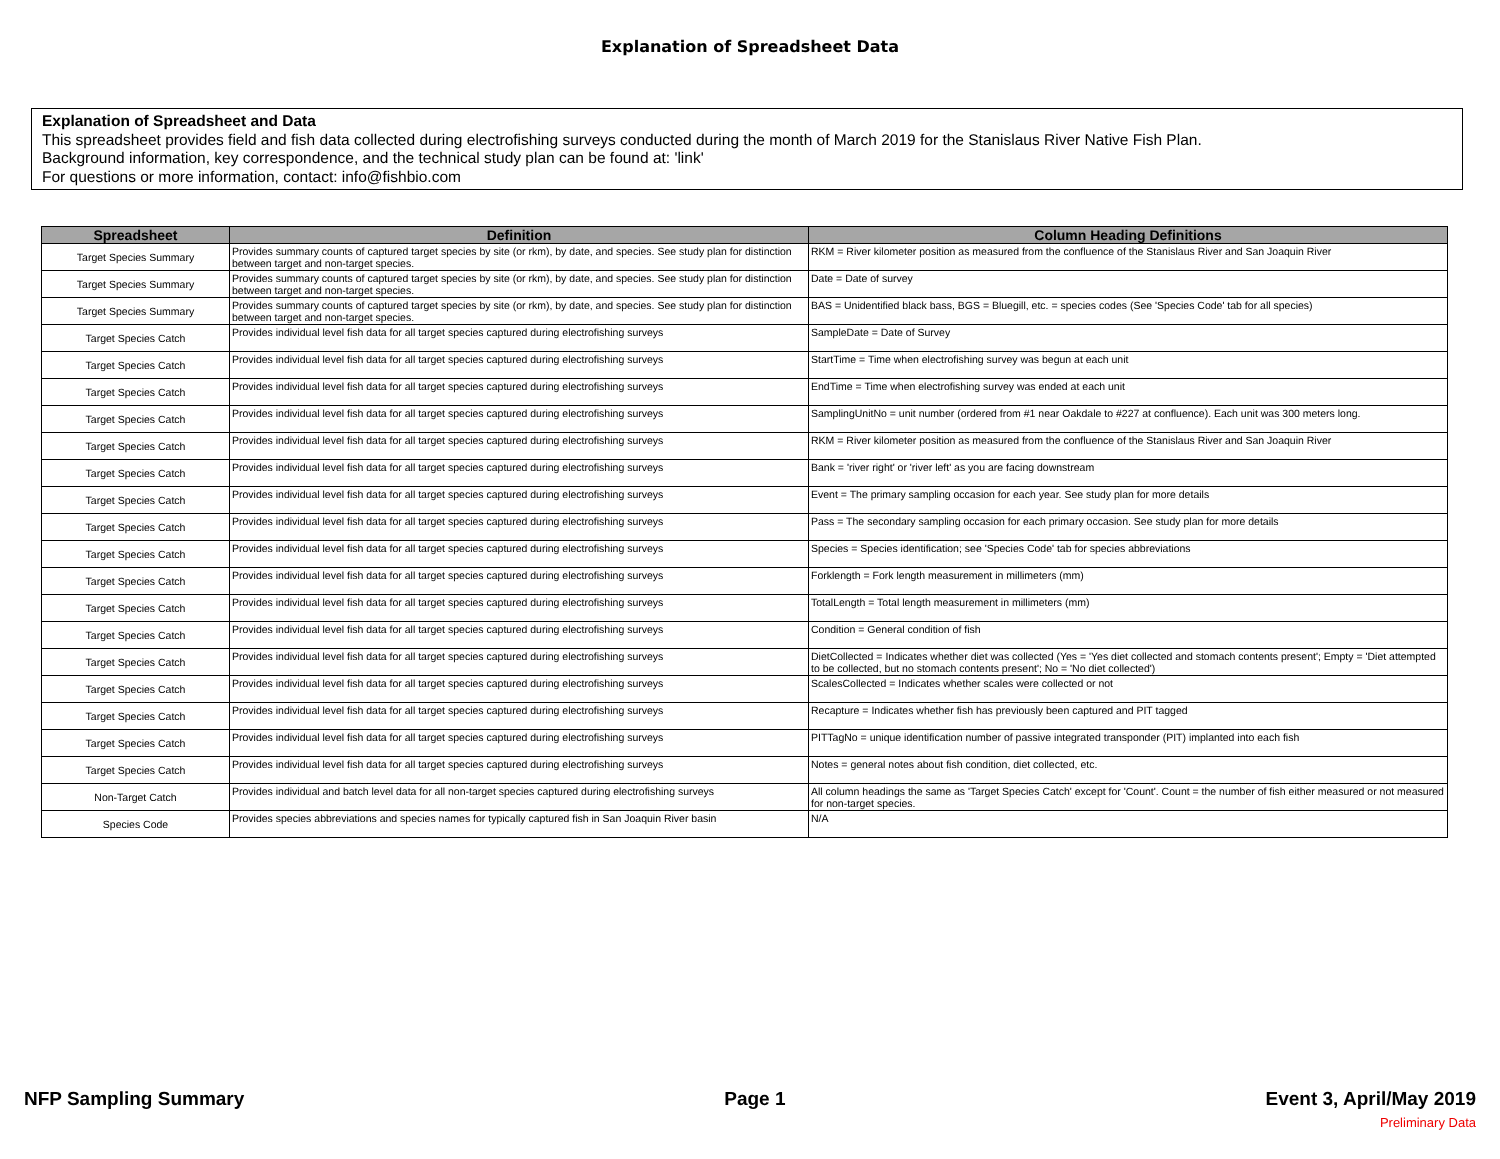Explanation of Spreadsheet Data
Explanation of Spreadsheet and Data
This spreadsheet provides field and fish data collected during electrofishing surveys conducted during the month of March 2019 for the Stanislaus River Native Fish Plan.
Background information, key correspondence, and the technical study plan can be found at: 'link'
For questions or more information, contact: info@fishbio.com
| Spreadsheet | Definition | Column Heading Definitions |
| --- | --- | --- |
| Target Species Summary | Provides summary counts of captured target species by site (or rkm), by date, and species. See study plan for distinction between target and non-target species. | RKM = River kilometer position as measured from the confluence of the Stanislaus River and San Joaquin River |
| Target Species Summary | Provides summary counts of captured target species by site (or rkm), by date, and species. See study plan for distinction between target and non-target species. | Date = Date of survey |
| Target Species Summary | Provides summary counts of captured target species by site (or rkm), by date, and species. See study plan for distinction between target and non-target species. | BAS = Unidentified black bass, BGS = Bluegill, etc. = species codes (See 'Species Code' tab for all species) |
| Target Species Catch | Provides individual level fish data for all target species captured during electrofishing surveys | SampleDate = Date of Survey |
| Target Species Catch | Provides individual level fish data for all target species captured during electrofishing surveys | StartTime = Time when electrofishing survey was begun at each unit |
| Target Species Catch | Provides individual level fish data for all target species captured during electrofishing surveys | EndTime = Time when electrofishing survey was ended at each unit |
| Target Species Catch | Provides individual level fish data for all target species captured during electrofishing surveys | SamplingUnitNo = unit number (ordered from #1 near Oakdale to #227 at confluence). Each unit was 300 meters long. |
| Target Species Catch | Provides individual level fish data for all target species captured during electrofishing surveys | RKM = River kilometer position as measured from the confluence of the Stanislaus River and San Joaquin River |
| Target Species Catch | Provides individual level fish data for all target species captured during electrofishing surveys | Bank = 'river right' or 'river left' as you are facing downstream |
| Target Species Catch | Provides individual level fish data for all target species captured during electrofishing surveys | Event = The primary sampling occasion for each year. See study plan for more details |
| Target Species Catch | Provides individual level fish data for all target species captured during electrofishing surveys | Pass = The secondary sampling occasion for each primary occasion. See study plan for more details |
| Target Species Catch | Provides individual level fish data for all target species captured during electrofishing surveys | Species = Species identification; see 'Species Code' tab for species abbreviations |
| Target Species Catch | Provides individual level fish data for all target species captured during electrofishing surveys | Forklength = Fork length measurement in millimeters (mm) |
| Target Species Catch | Provides individual level fish data for all target species captured during electrofishing surveys | TotalLength = Total length measurement in millimeters (mm) |
| Target Species Catch | Provides individual level fish data for all target species captured during electrofishing surveys | Condition = General condition of fish |
| Target Species Catch | Provides individual level fish data for all target species captured during electrofishing surveys | DietCollected = Indicates whether diet was collected (Yes = 'Yes diet collected and stomach contents present'; Empty = 'Diet attempted to be collected, but no stomach contents present'; No = 'No diet collected') |
| Target Species Catch | Provides individual level fish data for all target species captured during electrofishing surveys | ScalesCollected = Indicates whether scales were collected or not |
| Target Species Catch | Provides individual level fish data for all target species captured during electrofishing surveys | Recapture = Indicates whether fish has previously been captured and PIT tagged |
| Target Species Catch | Provides individual level fish data for all target species captured during electrofishing surveys | PITTagNo = unique identification number of passive integrated transponder (PIT) implanted into each fish |
| Target Species Catch | Provides individual level fish data for all target species captured during electrofishing surveys | Notes = general notes about fish condition, diet collected, etc. |
| Non-Target Catch | Provides individual and batch level data for all non-target species captured during electrofishing surveys | All column headings the same as 'Target Species Catch' except for 'Count'. Count = the number of fish either measured or not measured for non-target species. |
| Species Code | Provides species abbreviations and species names for typically captured fish in San Joaquin River basin | N/A |
NFP Sampling Summary Page 1 Event 3, April/May 2019
Preliminary Data